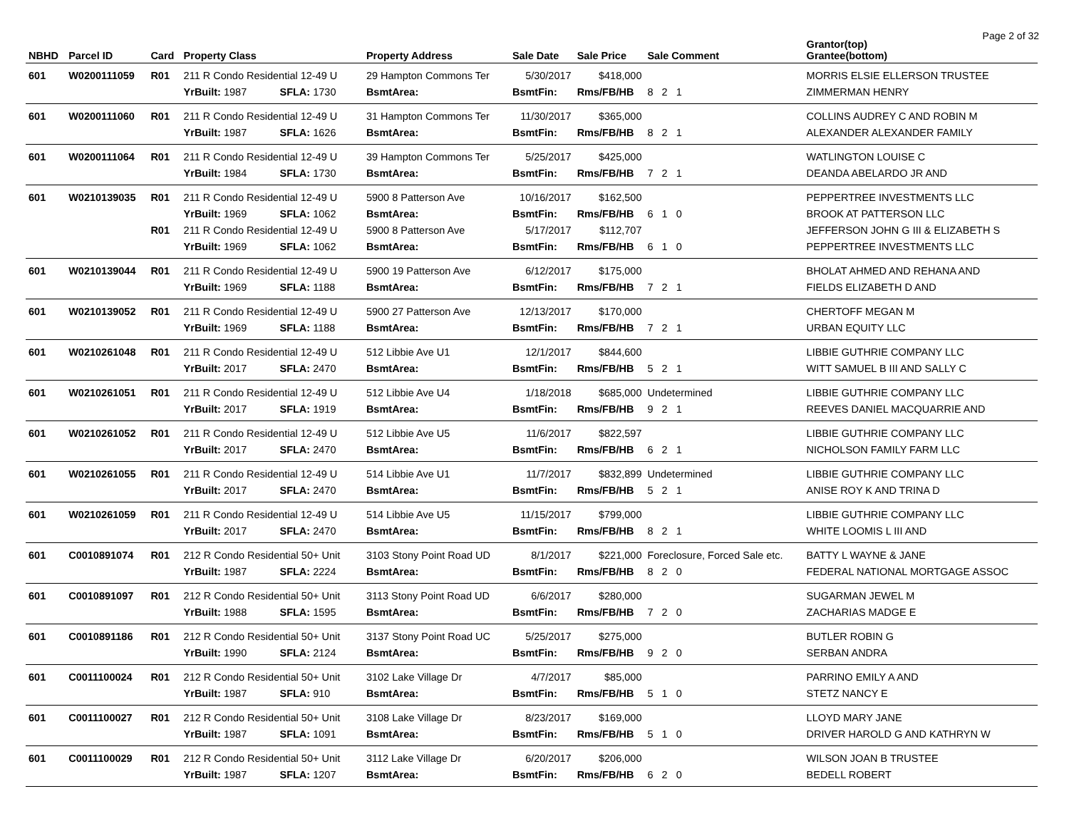Page 2 of 32
| NBHD | Parcel ID | Card | Property Class | | Property Address | Sale Date | Sale Price | Sale Comment | Grantor(top) Grantee(bottom) |
| --- | --- | --- | --- | --- | --- | --- | --- | --- | --- |
| 601 | W0200111059 | R01 | 211 R Condo Residential 12-49 U | | 29 Hampton Commons Ter | 5/30/2017 | $418,000 | | MORRIS ELSIE ELLERSON TRUSTEE |
| | | | YrBuilt: 1987 | SFLA: 1730 | BsmtArea: | BsmtFin: | Rms/FB/HB | 8 2 1 | ZIMMERMAN HENRY |
| 601 | W0200111060 | R01 | 211 R Condo Residential 12-49 U | | 31 Hampton Commons Ter | 11/30/2017 | $365,000 | | COLLINS AUDREY C AND ROBIN M |
| | | | YrBuilt: 1987 | SFLA: 1626 | BsmtArea: | BsmtFin: | Rms/FB/HB | 8 2 1 | ALEXANDER ALEXANDER FAMILY |
| 601 | W0200111064 | R01 | 211 R Condo Residential 12-49 U | | 39 Hampton Commons Ter | 5/25/2017 | $425,000 | | WATLINGTON LOUISE C |
| | | | YrBuilt: 1984 | SFLA: 1730 | BsmtArea: | BsmtFin: | Rms/FB/HB | 7 2 1 | DEANDA ABELARDO JR AND |
| 601 | W0210139035 | R01 | 211 R Condo Residential 12-49 U | | 5900 8 Patterson Ave | 10/16/2017 | $162,500 | | PEPPERTREE INVESTMENTS LLC |
| | | | YrBuilt: 1969 | SFLA: 1062 | BsmtArea: | BsmtFin: | Rms/FB/HB | 6 1 0 | BROOK AT PATTERSON LLC |
| | | R01 | 211 R Condo Residential 12-49 U | | 5900 8 Patterson Ave | 5/17/2017 | $112,707 | | JEFFERSON JOHN G III & ELIZABETH S |
| | | | YrBuilt: 1969 | SFLA: 1062 | BsmtArea: | BsmtFin: | Rms/FB/HB | 6 1 0 | PEPPERTREE INVESTMENTS LLC |
| 601 | W0210139044 | R01 | 211 R Condo Residential 12-49 U | | 5900 19 Patterson Ave | 6/12/2017 | $175,000 | | BHOLAT AHMED AND REHANA AND |
| | | | YrBuilt: 1969 | SFLA: 1188 | BsmtArea: | BsmtFin: | Rms/FB/HB | 7 2 1 | FIELDS ELIZABETH D AND |
| 601 | W0210139052 | R01 | 211 R Condo Residential 12-49 U | | 5900 27 Patterson Ave | 12/13/2017 | $170,000 | | CHERTOFF MEGAN M |
| | | | YrBuilt: 1969 | SFLA: 1188 | BsmtArea: | BsmtFin: | Rms/FB/HB | 7 2 1 | URBAN EQUITY LLC |
| 601 | W0210261048 | R01 | 211 R Condo Residential 12-49 U | | 512 Libbie Ave U1 | 12/1/2017 | $844,600 | | LIBBIE GUTHRIE COMPANY LLC |
| | | | YrBuilt: 2017 | SFLA: 2470 | BsmtArea: | BsmtFin: | Rms/FB/HB | 5 2 1 | WITT SAMUEL B III AND SALLY C |
| 601 | W0210261051 | R01 | 211 R Condo Residential 12-49 U | | 512 Libbie Ave U4 | 1/18/2018 | $685,000 | Undetermined | LIBBIE GUTHRIE COMPANY LLC |
| | | | YrBuilt: 2017 | SFLA: 1919 | BsmtArea: | BsmtFin: | Rms/FB/HB | 9 2 1 | REEVES DANIEL MACQUARRIE AND |
| 601 | W0210261052 | R01 | 211 R Condo Residential 12-49 U | | 512 Libbie Ave U5 | 11/6/2017 | $822,597 | | LIBBIE GUTHRIE COMPANY LLC |
| | | | YrBuilt: 2017 | SFLA: 2470 | BsmtArea: | BsmtFin: | Rms/FB/HB | 6 2 1 | NICHOLSON FAMILY FARM LLC |
| 601 | W0210261055 | R01 | 211 R Condo Residential 12-49 U | | 514 Libbie Ave U1 | 11/7/2017 | $832,899 | Undetermined | LIBBIE GUTHRIE COMPANY LLC |
| | | | YrBuilt: 2017 | SFLA: 2470 | BsmtArea: | BsmtFin: | Rms/FB/HB | 5 2 1 | ANISE ROY K AND TRINA D |
| 601 | W0210261059 | R01 | 211 R Condo Residential 12-49 U | | 514 Libbie Ave U5 | 11/15/2017 | $799,000 | | LIBBIE GUTHRIE COMPANY LLC |
| | | | YrBuilt: 2017 | SFLA: 2470 | BsmtArea: | BsmtFin: | Rms/FB/HB | 8 2 1 | WHITE LOOMIS L III AND |
| 601 | C0010891074 | R01 | 212 R Condo Residential 50+ Unit | | 3103 Stony Point Road UD | 8/1/2017 | $221,000 | Foreclosure, Forced Sale etc. | BATTY L WAYNE & JANE |
| | | | YrBuilt: 1987 | SFLA: 2224 | BsmtArea: | BsmtFin: | Rms/FB/HB | 8 2 0 | FEDERAL NATIONAL MORTGAGE ASSOC |
| 601 | C0010891097 | R01 | 212 R Condo Residential 50+ Unit | | 3113 Stony Point Road UD | 6/6/2017 | $280,000 | | SUGARMAN JEWEL M |
| | | | YrBuilt: 1988 | SFLA: 1595 | BsmtArea: | BsmtFin: | Rms/FB/HB | 7 2 0 | ZACHARIAS MADGE E |
| 601 | C0010891186 | R01 | 212 R Condo Residential 50+ Unit | | 3137 Stony Point Road UC | 5/25/2017 | $275,000 | | BUTLER ROBIN G |
| | | | YrBuilt: 1990 | SFLA: 2124 | BsmtArea: | BsmtFin: | Rms/FB/HB | 9 2 0 | SERBAN ANDRA |
| 601 | C0011100024 | R01 | 212 R Condo Residential 50+ Unit | | 3102 Lake Village Dr | 4/7/2017 | $85,000 | | PARRINO EMILY A AND |
| | | | YrBuilt: 1987 | SFLA: 910 | BsmtArea: | BsmtFin: | Rms/FB/HB | 5 1 0 | STETZ NANCY E |
| 601 | C0011100027 | R01 | 212 R Condo Residential 50+ Unit | | 3108 Lake Village Dr | 8/23/2017 | $169,000 | | LLOYD MARY JANE |
| | | | YrBuilt: 1987 | SFLA: 1091 | BsmtArea: | BsmtFin: | Rms/FB/HB | 5 1 0 | DRIVER HAROLD G AND KATHRYN W |
| 601 | C0011100029 | R01 | 212 R Condo Residential 50+ Unit | | 3112 Lake Village Dr | 6/20/2017 | $206,000 | | WILSON JOAN B TRUSTEE |
| | | | YrBuilt: 1987 | SFLA: 1207 | BsmtArea: | BsmtFin: | Rms/FB/HB | 6 2 0 | BEDELL ROBERT |